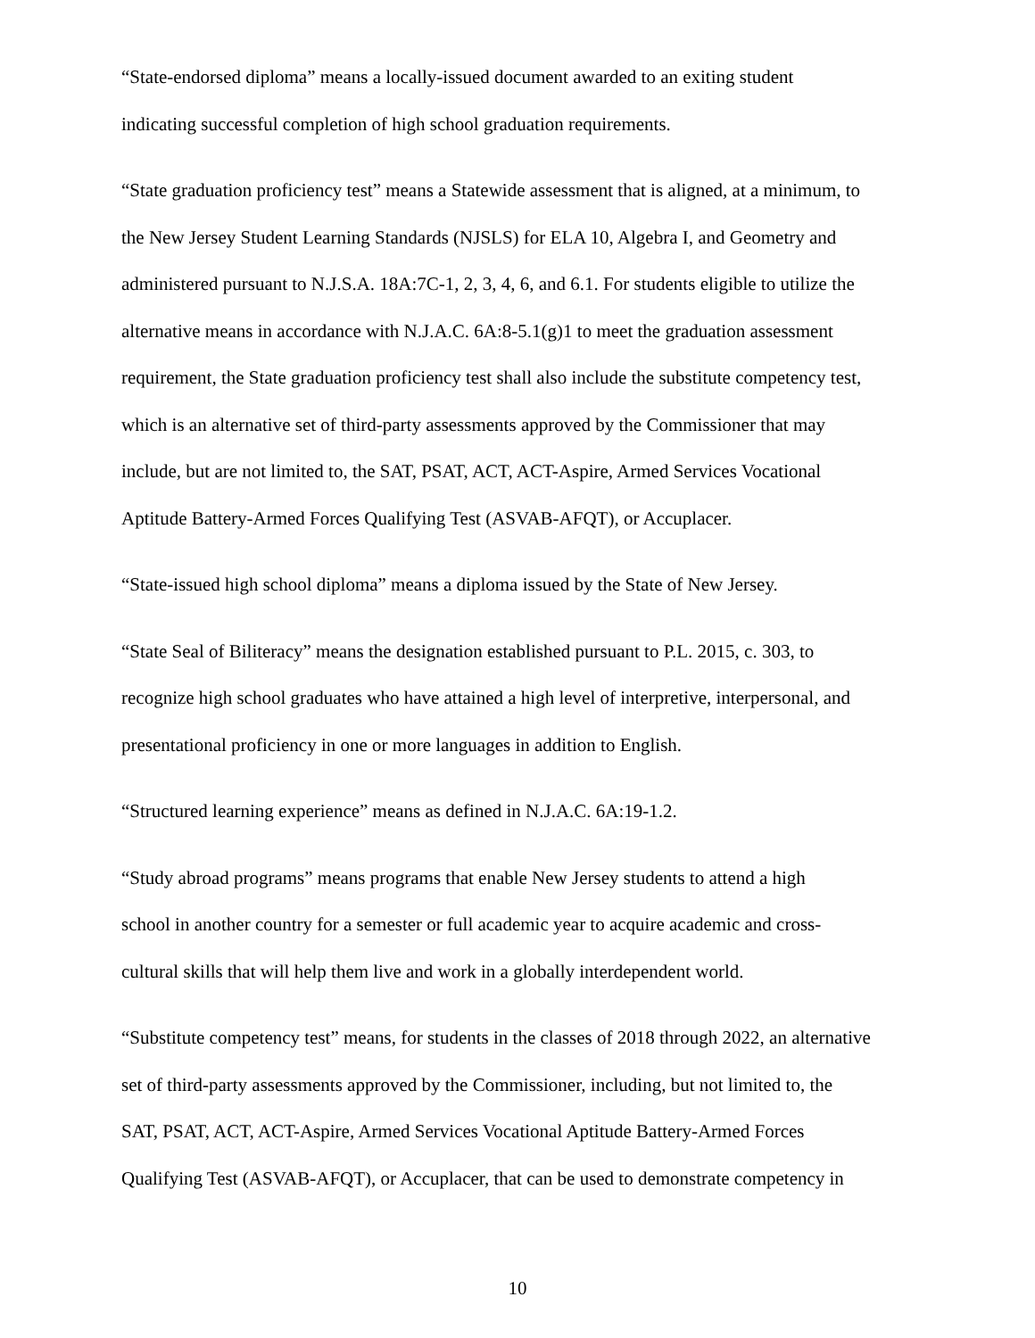“State-endorsed diploma” means a locally-issued document awarded to an exiting student
indicating successful completion of high school graduation requirements.
“State graduation proficiency test” means a Statewide assessment that is aligned, at a minimum, to
the New Jersey Student Learning Standards (NJSLS) for ELA 10, Algebra I, and Geometry and
administered pursuant to N.J.S.A. 18A:7C-1, 2, 3, 4, 6, and 6.1. For students eligible to utilize the
alternative means in accordance with N.J.A.C. 6A:8-5.1(g)1 to meet the graduation assessment
requirement, the State graduation proficiency test shall also include the substitute competency test,
which is an alternative set of third-party assessments approved by the Commissioner that may
include, but are not limited to, the SAT, PSAT, ACT, ACT-Aspire, Armed Services Vocational
Aptitude Battery-Armed Forces Qualifying Test (ASVAB-AFQT), or Accuplacer.
“State-issued high school diploma” means a diploma issued by the State of New Jersey.
“State Seal of Biliteracy” means the designation established pursuant to P.L. 2015, c. 303, to
recognize high school graduates who have attained a high level of interpretive, interpersonal, and
presentational proficiency in one or more languages in addition to English.
“Structured learning experience” means as defined in N.J.A.C. 6A:19-1.2.
“Study abroad programs” means programs that enable New Jersey students to attend a high
school in another country for a semester or full academic year to acquire academic and cross-
cultural skills that will help them live and work in a globally interdependent world.
“Substitute competency test” means, for students in the classes of 2018 through 2022, an alternative
set of third-party assessments approved by the Commissioner, including, but not limited to, the
SAT, PSAT, ACT, ACT-Aspire, Armed Services Vocational Aptitude Battery-Armed Forces
Qualifying Test (ASVAB-AFQT), or Accuplacer, that can be used to demonstrate competency in
10